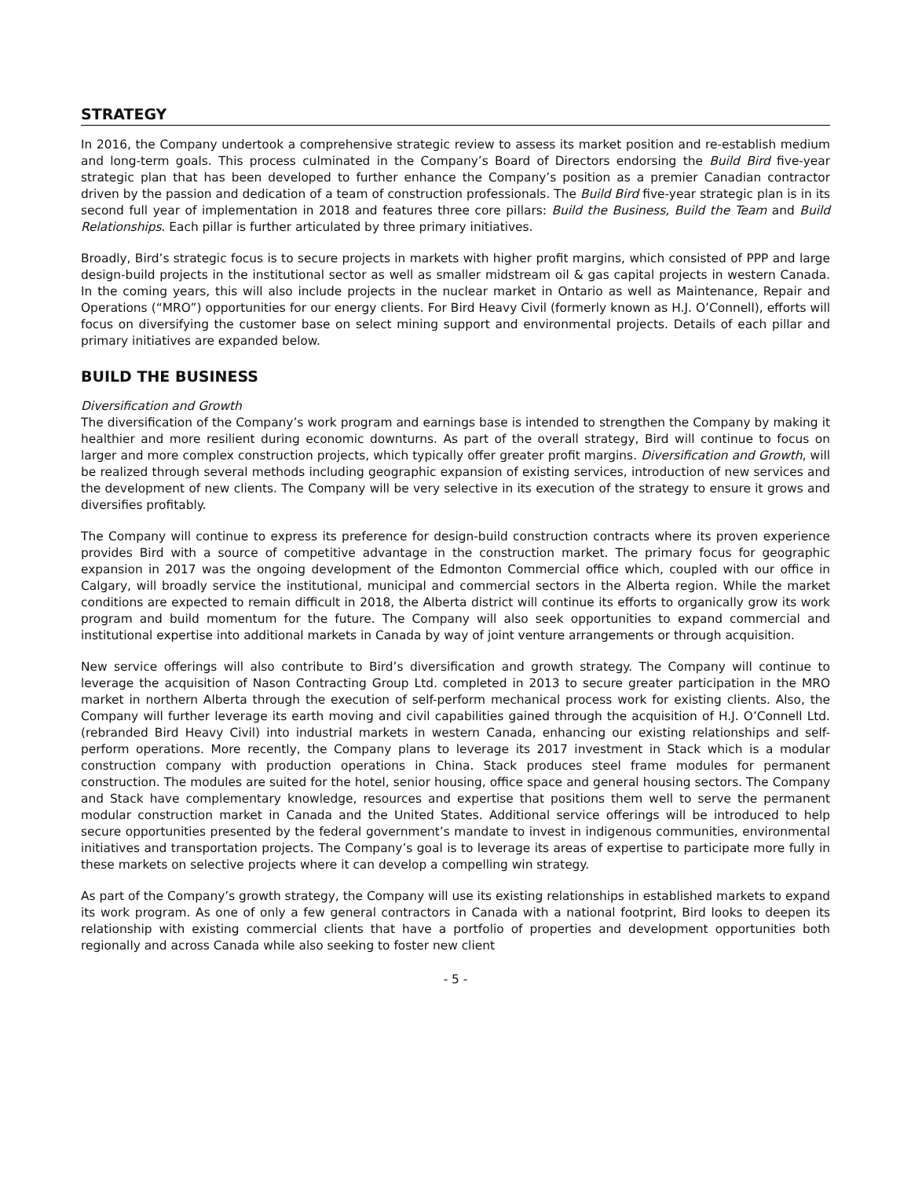STRATEGY
In 2016, the Company undertook a comprehensive strategic review to assess its market position and re-establish medium and long-term goals. This process culminated in the Company’s Board of Directors endorsing the Build Bird five-year strategic plan that has been developed to further enhance the Company’s position as a premier Canadian contractor driven by the passion and dedication of a team of construction professionals. The Build Bird five-year strategic plan is in its second full year of implementation in 2018 and features three core pillars: Build the Business, Build the Team and Build Relationships. Each pillar is further articulated by three primary initiatives.
Broadly, Bird’s strategic focus is to secure projects in markets with higher profit margins, which consisted of PPP and large design-build projects in the institutional sector as well as smaller midstream oil & gas capital projects in western Canada. In the coming years, this will also include projects in the nuclear market in Ontario as well as Maintenance, Repair and Operations (“MRO”) opportunities for our energy clients. For Bird Heavy Civil (formerly known as H.J. O’Connell), efforts will focus on diversifying the customer base on select mining support and environmental projects. Details of each pillar and primary initiatives are expanded below.
BUILD THE BUSINESS
Diversification and Growth
The diversification of the Company’s work program and earnings base is intended to strengthen the Company by making it healthier and more resilient during economic downturns. As part of the overall strategy, Bird will continue to focus on larger and more complex construction projects, which typically offer greater profit margins. Diversification and Growth, will be realized through several methods including geographic expansion of existing services, introduction of new services and the development of new clients. The Company will be very selective in its execution of the strategy to ensure it grows and diversifies profitably.
The Company will continue to express its preference for design-build construction contracts where its proven experience provides Bird with a source of competitive advantage in the construction market. The primary focus for geographic expansion in 2017 was the ongoing development of the Edmonton Commercial office which, coupled with our office in Calgary, will broadly service the institutional, municipal and commercial sectors in the Alberta region. While the market conditions are expected to remain difficult in 2018, the Alberta district will continue its efforts to organically grow its work program and build momentum for the future. The Company will also seek opportunities to expand commercial and institutional expertise into additional markets in Canada by way of joint venture arrangements or through acquisition.
New service offerings will also contribute to Bird’s diversification and growth strategy. The Company will continue to leverage the acquisition of Nason Contracting Group Ltd. completed in 2013 to secure greater participation in the MRO market in northern Alberta through the execution of self-perform mechanical process work for existing clients. Also, the Company will further leverage its earth moving and civil capabilities gained through the acquisition of H.J. O’Connell Ltd. (rebranded Bird Heavy Civil) into industrial markets in western Canada, enhancing our existing relationships and self-perform operations. More recently, the Company plans to leverage its 2017 investment in Stack which is a modular construction company with production operations in China. Stack produces steel frame modules for permanent construction. The modules are suited for the hotel, senior housing, office space and general housing sectors. The Company and Stack have complementary knowledge, resources and expertise that positions them well to serve the permanent modular construction market in Canada and the United States. Additional service offerings will be introduced to help secure opportunities presented by the federal government’s mandate to invest in indigenous communities, environmental initiatives and transportation projects. The Company’s goal is to leverage its areas of expertise to participate more fully in these markets on selective projects where it can develop a compelling win strategy.
As part of the Company’s growth strategy, the Company will use its existing relationships in established markets to expand its work program. As one of only a few general contractors in Canada with a national footprint, Bird looks to deepen its relationship with existing commercial clients that have a portfolio of properties and development opportunities both regionally and across Canada while also seeking to foster new client
- 5 -